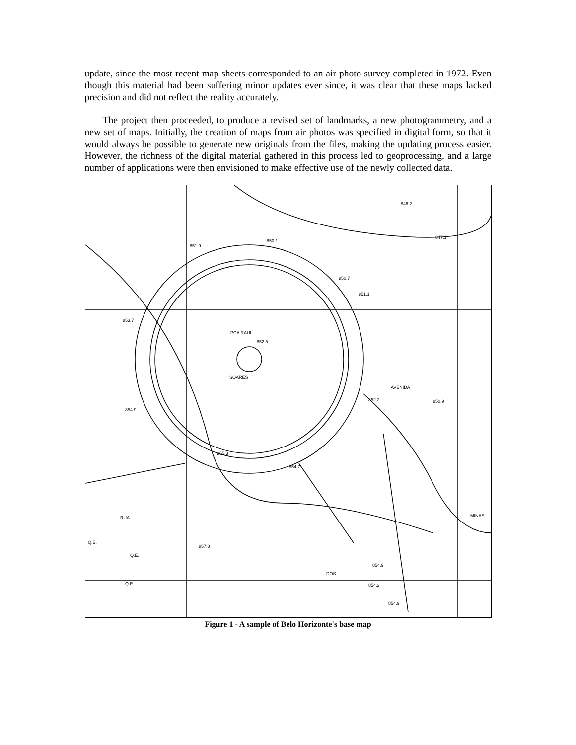update, since the most recent map sheets corresponded to an air photo survey completed in 1972. Even though this material had been suffering minor updates ever since, it was clear that these maps lacked precision and did not reflect the reality accurately.
The project then proceeded, to produce a revised set of landmarks, a new photogrammetry, and a new set of maps. Initially, the creation of maps from air photos was specified in digital form, so that it would always be possible to generate new originals from the files, making the updating process easier. However, the richness of the digital material gathered in this process led to geoprocessing, and a large number of applications were then envisioned to make effective use of the newly collected data.
851.9
850.1
846.2
847.1
850.7
851.1
853.7
PCA RAUL
852.5
SOARES
AVENIDA
852.2
850.9
854.9
855.3
854.7
MINAS
RUA
Q.E.
Q.E.
857.8
854.9
DOS
Q.E.
854.2
854.9
Figure 1 - A sample of Belo Horizonte's base map